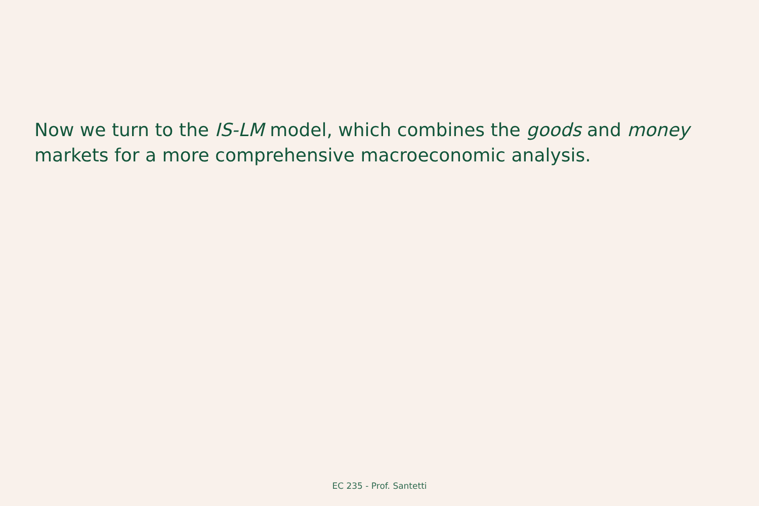Now we turn to the IS-LM model, which combines the goods and money markets for a more comprehensive macroeconomic analysis.
EC 235 - Prof. Santetti